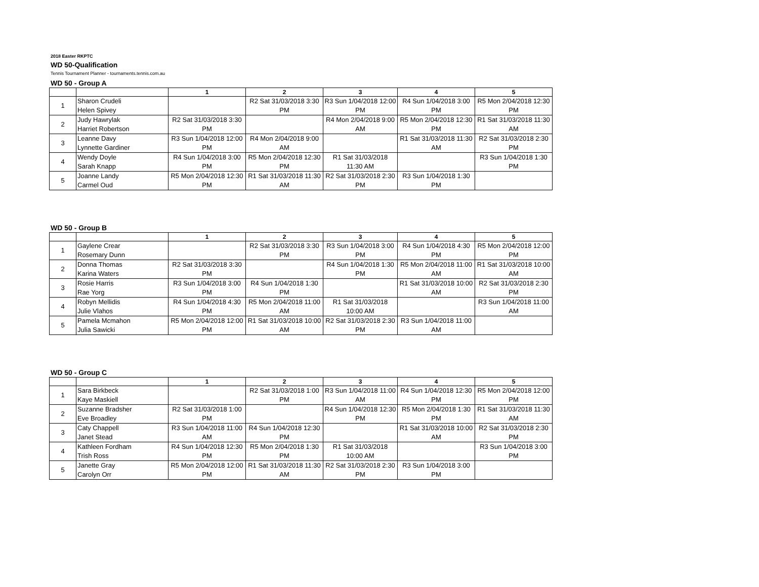2018 Easter RKPTC
WD 50-Qualification
Tennis Tournament Planner - tournaments.tennis.com.au
WD 50 - Group A
| | | 1 | 2 | 3 | 4 | 5 |
| --- | --- | --- | --- | --- | --- | --- |
| 1 | Sharon Crudeli Helen Spivey | | R2 Sat 31/03/2018 3:30 PM | R3 Sun 1/04/2018 12:00 PM | R4 Sun 1/04/2018 3:00 PM | R5 Mon 2/04/2018 12:30 PM |
| 2 | Judy Hawrylak Harriet Robertson | R2 Sat 31/03/2018 3:30 PM | | R4 Mon 2/04/2018 9:00 AM | R5 Mon 2/04/2018 12:30 PM | R1 Sat 31/03/2018 11:30 AM |
| 3 | Leanne Davy Lynnette Gardiner | R3 Sun 1/04/2018 12:00 PM | R4 Mon 2/04/2018 9:00 AM | | R1 Sat 31/03/2018 11:30 AM | R2 Sat 31/03/2018 2:30 PM |
| 4 | Wendy Doyle Sarah Knapp | R4 Sun 1/04/2018 3:00 PM | R5 Mon 2/04/2018 12:30 PM | R1 Sat 31/03/2018 11:30 AM | | R3 Sun 1/04/2018 1:30 PM |
| 5 | Joanne Landy Carmel Oud | R5 Mon 2/04/2018 12:30 PM | R1 Sat 31/03/2018 11:30 AM | R2 Sat 31/03/2018 2:30 PM | R3 Sun 1/04/2018 1:30 PM | |
WD 50 - Group B
| | | 1 | 2 | 3 | 4 | 5 |
| --- | --- | --- | --- | --- | --- | --- |
| 1 | Gaylene Crear Rosemary Dunn | | R2 Sat 31/03/2018 3:30 PM | R3 Sun 1/04/2018 3:00 PM | R4 Sun 1/04/2018 4:30 PM | R5 Mon 2/04/2018 12:00 PM |
| 2 | Donna Thomas Karina Waters | R2 Sat 31/03/2018 3:30 PM | | R4 Sun 1/04/2018 1:30 PM | R5 Mon 2/04/2018 11:00 AM | R1 Sat 31/03/2018 10:00 AM |
| 3 | Rosie Harris Rae Yorg | R3 Sun 1/04/2018 3:00 PM | R4 Sun 1/04/2018 1:30 PM | | R1 Sat 31/03/2018 10:00 AM | R2 Sat 31/03/2018 2:30 PM |
| 4 | Robyn Mellidis Julie Vlahos | R4 Sun 1/04/2018 4:30 PM | R5 Mon 2/04/2018 11:00 AM | R1 Sat 31/03/2018 10:00 AM | | R3 Sun 1/04/2018 11:00 AM |
| 5 | Pamela Mcmahon Julia Sawicki | R5 Mon 2/04/2018 12:00 PM | R1 Sat 31/03/2018 10:00 AM | R2 Sat 31/03/2018 2:30 PM | R3 Sun 1/04/2018 11:00 AM | |
WD 50 - Group C
| | | 1 | 2 | 3 | 4 | 5 |
| --- | --- | --- | --- | --- | --- | --- |
| 1 | Sara Birkbeck Kaye Maskiell | | R2 Sat 31/03/2018 1:00 PM | R3 Sun 1/04/2018 11:00 AM | R4 Sun 1/04/2018 12:30 PM | R5 Mon 2/04/2018 12:00 PM |
| 2 | Suzanne Bradsher Eve Broadley | R2 Sat 31/03/2018 1:00 PM | | R4 Sun 1/04/2018 12:30 PM | R5 Mon 2/04/2018 1:30 PM | R1 Sat 31/03/2018 11:30 AM |
| 3 | Caty Chappell Janet Stead | R3 Sun 1/04/2018 11:00 AM | R4 Sun 1/04/2018 12:30 PM | | R1 Sat 31/03/2018 10:00 AM | R2 Sat 31/03/2018 2:30 PM |
| 4 | Kathleen Fordham Trish Ross | R4 Sun 1/04/2018 12:30 PM | R5 Mon 2/04/2018 1:30 PM | R1 Sat 31/03/2018 10:00 AM | | R3 Sun 1/04/2018 3:00 PM |
| 5 | Janette Gray Carolyn Orr | R5 Mon 2/04/2018 12:00 PM | R1 Sat 31/03/2018 11:30 AM | R2 Sat 31/03/2018 2:30 PM | R3 Sun 1/04/2018 3:00 PM | |